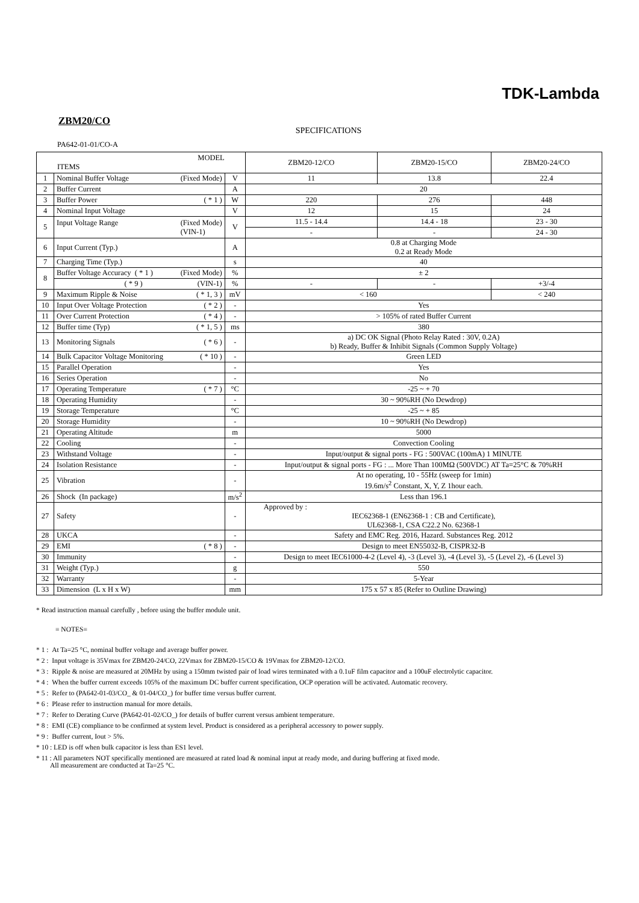TDK-Lambda
ZBM20/CO
SPECIFICATIONS
PA642-01-01/CO-A
| MODEL ITEMS | | | ZBM20-12/CO | ZBM20-15/CO | ZBM20-24/CO |
| --- | --- | --- | --- | --- | --- |
| 1 | Nominal Buffer Voltage (Fixed Mode) | V | 11 | 13.8 | 22.4 |
| 2 | Buffer Current | A | 20 | | |
| 3 | Buffer Power ( * 1 ) | W | 220 | 276 | 448 |
| 4 | Nominal Input Voltage | V | 12 | 15 | 24 |
| 5 | Input Voltage Range (Fixed Mode) (VIN-1) | V | 11.5 - 14.4 | 14.4 - 18 | 23 - 30 |
| | | | - | - | 24 - 30 |
| 6 | Input Current (Typ.) | A | 0.8 at Charging Mode 0.2 at Ready Mode | | |
| 7 | Charging Time (Typ.) | s | 40 | | |
| 8 | Buffer Voltage Accuracy ( * 1 ) (Fixed Mode) | % | ± 2 | | |
| | ( * 9 ) (VIN-1) | % | - | - | +3/-4 |
| 9 | Maximum Ripple & Noise ( * 1, 3 ) | mV | < 160 | | < 240 |
| 10 | Input Over Voltage Protection ( * 2 ) | - | Yes | | |
| 11 | Over Current Protection ( * 4 ) | - | > 105% of rated Buffer Current | | |
| 12 | Buffer time (Typ) ( * 1, 5 ) | ms | 380 | | |
| 13 | Monitoring Signals ( * 6 ) | - | a) DC OK Signal (Photo Relay Rated : 30V, 0.2A) b) Ready, Buffer & Inhibit Signals (Common Supply Voltage) | | |
| 14 | Bulk Capacitor Voltage Monitoring ( * 10 ) | - | Green LED | | |
| 15 | Parallel Operation | - | Yes | | |
| 16 | Series Operation | - | No | | |
| 17 | Operating Temperature ( * 7 ) | °C | -25 ~ + 70 | | |
| 18 | Operating Humidity | - | 30 ~ 90%RH (No Dewdrop) | | |
| 19 | Storage Temperature | °C | -25 ~ + 85 | | |
| 20 | Storage Humidity | - | 10 ~ 90%RH (No Dewdrop) | | |
| 21 | Operating Altitude | m | 5000 | | |
| 22 | Cooling | - | Convection Cooling | | |
| 23 | Withstand Voltage | - | Input/output & signal ports - FG : 500VAC (100mA) 1 MINUTE | | |
| 24 | Isolation Resistance | - | Input/output & signal ports - FG : ... More Than 100MΩ (500VDC) AT Ta=25°C & 70%RH | | |
| 25 | Vibration | - | At no operating, 10 - 55Hz (sweep for 1min) 19.6m/s<sup>2</sup> Constant, X, Y, Z 1hour each. | | |
| 26 | Shock (In package) | m/s<sup>2</sup> | Less than 196.1 | | |
| 27 | Safety | - | Approved by : IEC62368-1 (EN62368-1 : CB and Certificate), UL62368-1, CSA C22.2 No. 62368-1 | | |
| 28 | UKCA | - | Safety and EMC Reg. 2016, Hazard. Substances Reg. 2012 | | |
| 29 | EMI ( * 8 ) | - | Design to meet EN55032-B, CISPR32-B | | |
| 30 | Immunity | - | Design to meet IEC61000-4-2 (Level 4), -3 (Level 3), -4 (Level 3), -5 (Level 2), -6 (Level 3) | | |
| 31 | Weight (Typ.) | g | 550 | | |
| 32 | Warranty | - | 5-Year | | |
| 33 | Dimension (L x H x W) | mm | 175 x 57 x 85 (Refer to Outline Drawing) | | |
* Read instruction manual carefully , before using the buffer module unit.
= NOTES=
* 1 : At Ta=25 °C, nominal buffer voltage and average buffer power.
* 2 : Input voltage is 35Vmax for ZBM20-24/CO, 22Vmax for ZBM20-15/CO & 19Vmax for ZBM20-12/CO.
* 3 : Ripple & noise are measured at 20MHz by using a 150mm twisted pair of load wires terminated with a 0.1uF film capacitor and a 100uF electrolytic capacitor.
* 4 : When the buffer current exceeds 105% of the maximum DC buffer current specification, OCP operation will be activated. Automatic recovery.
* 5 : Refer to (PA642-01-03/CO_ & 01-04/CO_) for buffer time versus buffer current.
* 6 : Please refer to instruction manual for more details.
* 7 : Refer to Derating Curve (PA642-01-02/CO_) for details of buffer current versus ambient temperature.
* 8 : EMI (CE) compliance to be confirmed at system level. Product is considered as a peripheral accessory to power supply.
* 9 : Buffer current, Iout > 5%.
* 10 : LED is off when bulk capacitor is less than ES1 level.
* 11 : All parameters NOT specifically mentioned are measured at rated load & nominal input at ready mode, and during buffering at fixed mode.
All measurement are conducted at Ta=25 °C.